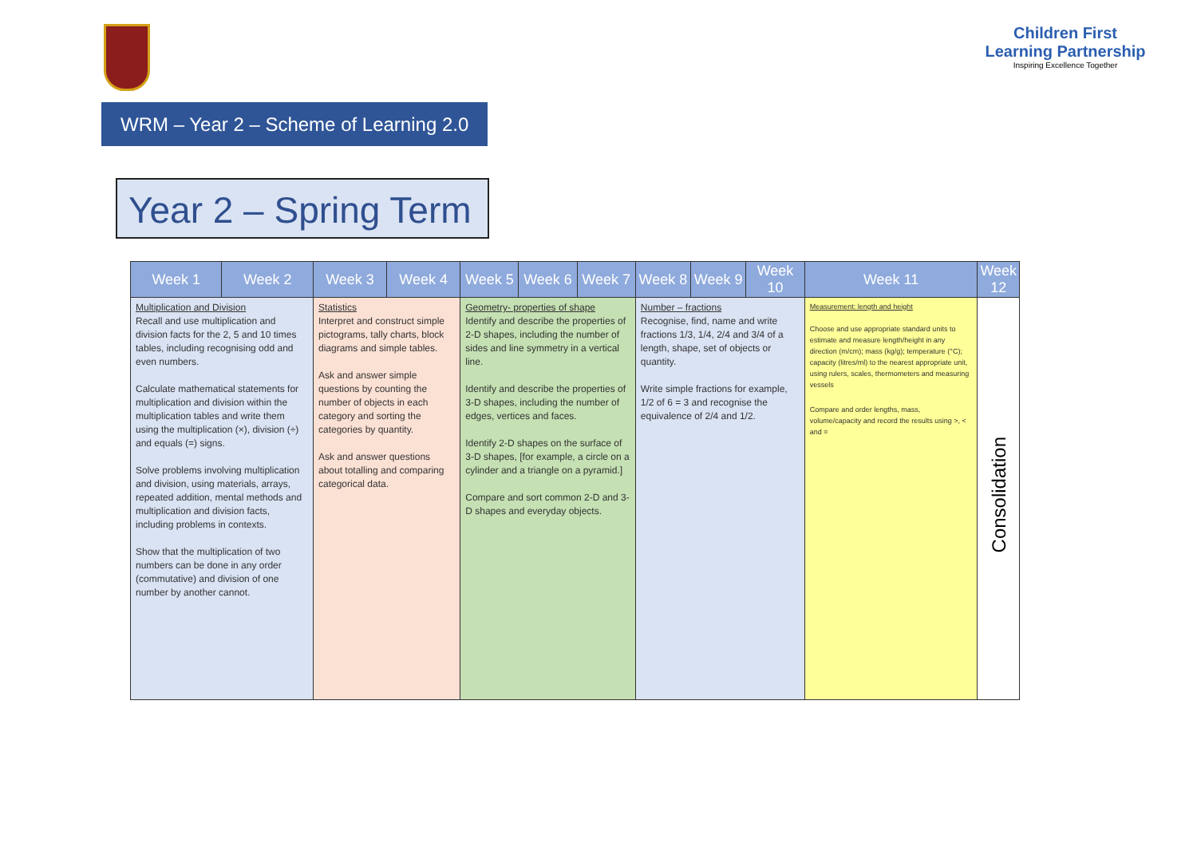Children First Learning Partnership
Inspiring Excellence Together
WRM – Year 2 – Scheme of Learning 2.0
Year 2 – Spring Term
| Week 1 | Week 2 | Week 3 | Week 4 | Week 5 | Week 6 | Week 7 | Week 8 | Week 9 | Week 10 | Week 11 | Week 12 |
| --- | --- | --- | --- | --- | --- | --- | --- | --- | --- | --- | --- |
| Multiplication and Division Recall and use multiplication and division facts for the 2, 5 and 10 times tables, including recognising odd and even numbers. Calculate mathematical statements for multiplication and division within the multiplication tables and write them using the multiplication (×), division (÷) and equals (=) signs. Solve problems involving multiplication and division, using materials, arrays, repeated addition, mental methods and multiplication and division facts, including problems in contexts. Show that the multiplication of two numbers can be done in any order (commutative) and division of one number by another cannot. | | Statistics Interpret and construct simple pictograms, tally charts, block diagrams and simple tables. Ask and answer simple questions by counting the number of objects in each category and sorting the categories by quantity. Ask and answer questions about totalling and comparing categorical data. | | Geometry- properties of shape Identify and describe the properties of 2-D shapes, including the number of sides and line symmetry in a vertical line. Identify and describe the properties of 3-D shapes, including the number of edges, vertices and faces. Identify 2-D shapes on the surface of 3-D shapes, [for example, a circle on a cylinder and a triangle on a pyramid.] Compare and sort common 2-D and 3-D shapes and everyday objects. | | | Number – fractions Recognise, find, name and write fractions 1/3, 1/4, 2/4 and 3/4 of a length, shape, set of objects or quantity. Write simple fractions for example, 1/2 of 6 = 3 and recognise the equivalence of 2/4 and 1/2. | | | Measurement: length and height Choose and use appropriate standard units to estimate and measure length/height in any direction (m/cm); mass (kg/g); temperature (°C); capacity (litres/ml) to the nearest appropriate unit, using rulers, scales, thermometers and measuring vessels Compare and order lengths, mass, volume/capacity and record the results using >, < and = | Consolidation |